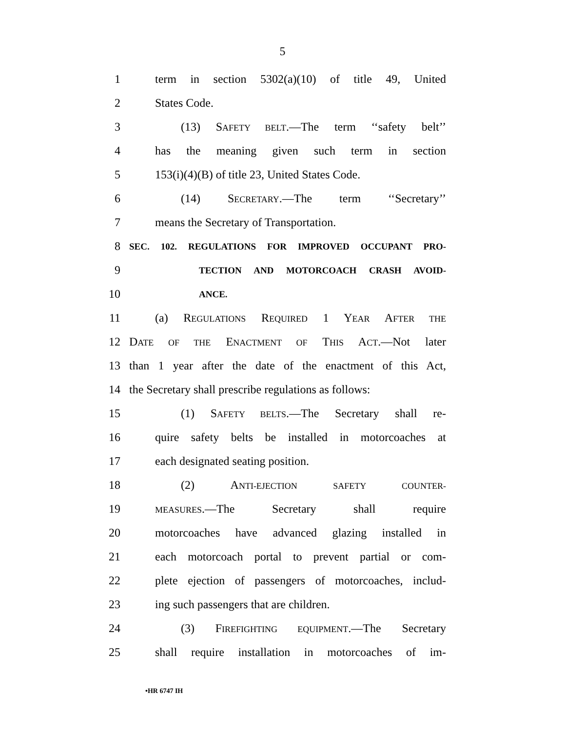5
1 term in section 5302(a)(10) of title 49, United
2 States Code.
3 (13) SAFETY BELT.—The term ‘‘safety belt’’
4 has the meaning given such term in section
5 153(i)(4)(B) of title 23, United States Code.
6 (14) SECRETARY.—The term ‘‘Secretary’’
7 means the Secretary of Transportation.
8 SEC. 102. REGULATIONS FOR IMPROVED OCCUPANT PRO-
9 TECTION AND MOTORCOACH CRASH AVOID-
10 ANCE.
11 (a) REGULATIONS REQUIRED 1 YEAR AFTER THE
12 DATE OF THE ENACTMENT OF THIS ACT.—Not later
13 than 1 year after the date of the enactment of this Act,
14 the Secretary shall prescribe regulations as follows:
15 (1) SAFETY BELTS.—The Secretary shall re-
16 quire safety belts be installed in motorcoaches at
17 each designated seating position.
18 (2) ANTI-EJECTION SAFETY COUNTER-
19 MEASURES.—The Secretary shall require
20 motorcoaches have advanced glazing installed in
21 each motorcoach portal to prevent partial or com-
22 plete ejection of passengers of motorcoaches, includ-
23 ing such passengers that are children.
24 (3) FIREFIGHTING EQUIPMENT.—The Secretary
25 shall require installation in motorcoaches of im-
•HR 6747 IH